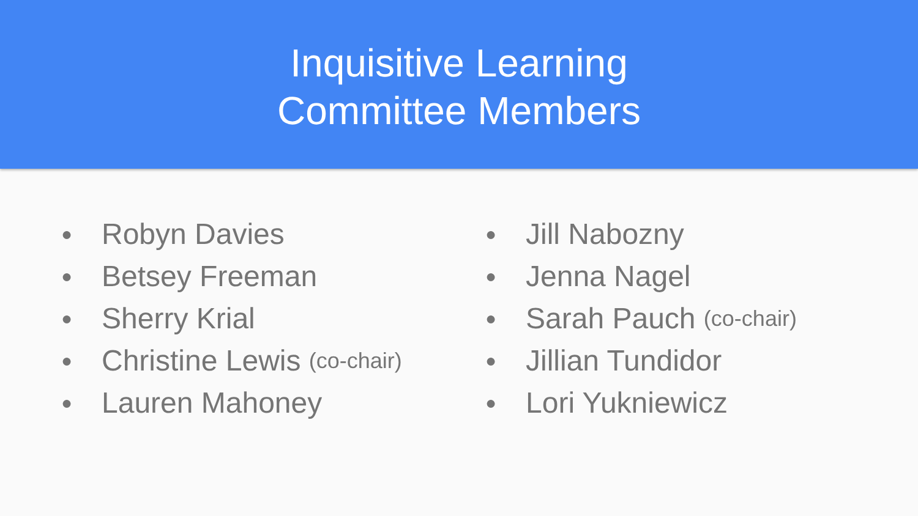Inquisitive Learning
Committee Members
● Robyn Davies
● Betsey Freeman
● Sherry Krial
● Christine Lewis (co-chair)
● Lauren Mahoney
● Jill Nabozny
● Jenna Nagel
● Sarah Pauch (co-chair)
● Jillian Tundidor
● Lori Yukniewicz